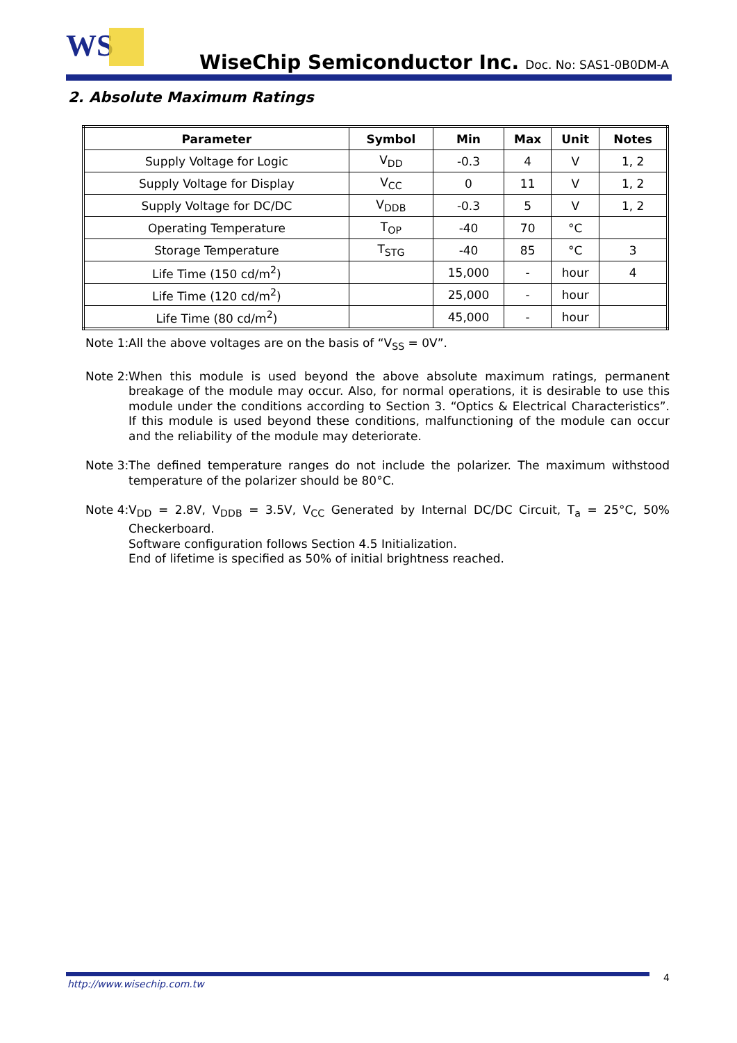WS WiseChip Semiconductor Inc. Doc. No: SAS1-0B0DM-A
2. Absolute Maximum Ratings
| Parameter | Symbol | Min | Max | Unit | Notes |
| --- | --- | --- | --- | --- | --- |
| Supply Voltage for Logic | V<sub>DD</sub> | -0.3 | 4 | V | 1, 2 |
| Supply Voltage for Display | V<sub>CC</sub> | 0 | 11 | V | 1, 2 |
| Supply Voltage for DC/DC | V<sub>DDB</sub> | -0.3 | 5 | V | 1, 2 |
| Operating Temperature | T<sub>OP</sub> | -40 | 70 | °C | |
| Storage Temperature | T<sub>STG</sub> | -40 | 85 | °C | 3 |
| Life Time (150 cd/m<sup>2</sup>) | | 15,000 | - | hour | 4 |
| Life Time (120 cd/m<sup>2</sup>) | | 25,000 | - | hour | |
| Life Time (80 cd/m<sup>2</sup>) | | 45,000 | - | hour | |
Note 1: All the above voltages are on the basis of “V<sub>SS</sub> = 0V”.
Note 2: When this module is used beyond the above absolute maximum ratings, permanent breakage of the module may occur. Also, for normal operations, it is desirable to use this module under the conditions according to Section 3. “Optics & Electrical Characteristics”. If this module is used beyond these conditions, malfunctioning of the module can occur and the reliability of the module may deteriorate.
Note 3: The defined temperature ranges do not include the polarizer. The maximum withstood temperature of the polarizer should be 80°C.
Note 4: V<sub>DD</sub> = 2.8V, V<sub>DDB</sub> = 3.5V, V<sub>CC</sub> Generated by Internal DC/DC Circuit, T<sub>a</sub> = 25°C, 50% Checkerboard.
Software configuration follows Section 4.5 Initialization.
End of lifetime is specified as 50% of initial brightness reached.
http://www.wisechip.com.tw
4